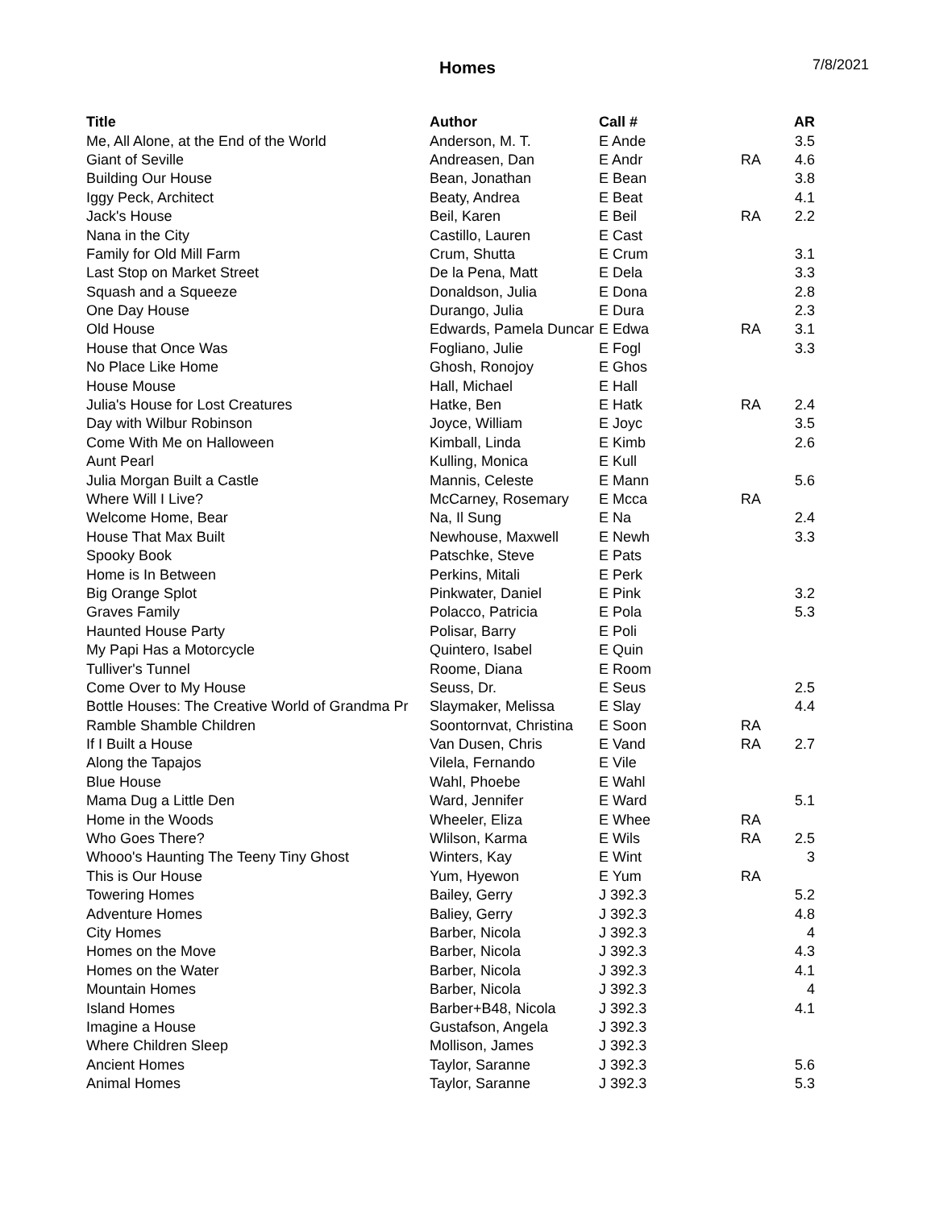Homes 7/8/2021
| Title | Author | Call # | | AR |
| --- | --- | --- | --- | --- |
| Me, All Alone, at the End of the World | Anderson, M. T. | E Ande | | 3.5 |
| Giant of Seville | Andreasen, Dan | E Andr | RA | 4.6 |
| Building Our House | Bean, Jonathan | E Bean | | 3.8 |
| Iggy Peck, Architect | Beaty, Andrea | E Beat | | 4.1 |
| Jack's House | Beil, Karen | E Beil | RA | 2.2 |
| Nana in the City | Castillo, Lauren | E Cast | | |
| Family for Old Mill Farm | Crum, Shutta | E Crum | | 3.1 |
| Last Stop on Market Street | De la Pena, Matt | E Dela | | 3.3 |
| Squash and a Squeeze | Donaldson, Julia | E Dona | | 2.8 |
| One Day House | Durango, Julia | E Dura | | 2.3 |
| Old House | Edwards, Pamela Duncar | E Edwa | RA | 3.1 |
| House that Once Was | Fogliano, Julie | E Fogl | | 3.3 |
| No Place Like Home | Ghosh, Ronojoy | E Ghos | | |
| House Mouse | Hall, Michael | E Hall | | |
| Julia's House for Lost Creatures | Hatke, Ben | E Hatk | RA | 2.4 |
| Day with Wilbur Robinson | Joyce, William | E Joyc | | 3.5 |
| Come With Me on Halloween | Kimball, Linda | E Kimb | | 2.6 |
| Aunt Pearl | Kulling, Monica | E Kull | | |
| Julia Morgan Built a Castle | Mannis, Celeste | E Mann | | 5.6 |
| Where Will I Live? | McCarney, Rosemary | E Mcca | RA | |
| Welcome Home, Bear | Na, Il Sung | E Na | | 2.4 |
| House That Max Built | Newhouse, Maxwell | E Newh | | 3.3 |
| Spooky Book | Patschke, Steve | E Pats | | |
| Home is In Between | Perkins, Mitali | E Perk | | |
| Big Orange Splot | Pinkwater, Daniel | E Pink | | 3.2 |
| Graves Family | Polacco, Patricia | E Pola | | 5.3 |
| Haunted House Party | Polisar, Barry | E Poli | | |
| My Papi Has a Motorcycle | Quintero, Isabel | E Quin | | |
| Tulliver's Tunnel | Roome, Diana | E Room | | |
| Come Over to My House | Seuss, Dr. | E Seus | | 2.5 |
| Bottle Houses: The Creative World of Grandma Pr | Slaymaker, Melissa | E Slay | | 4.4 |
| Ramble Shamble Children | Soontornvat, Christina | E Soon | RA | |
| If I Built a House | Van Dusen, Chris | E Vand | RA | 2.7 |
| Along the Tapajos | Vilela, Fernando | E Vile | | |
| Blue House | Wahl, Phoebe | E Wahl | | |
| Mama Dug a Little Den | Ward, Jennifer | E Ward | | 5.1 |
| Home in the Woods | Wheeler, Eliza | E Whee | RA | |
| Who Goes There? | Wlilson, Karma | E Wils | RA | 2.5 |
| Whooo's Haunting The Teeny Tiny Ghost | Winters, Kay | E Wint | | 3 |
| This is Our House | Yum, Hyewon | E Yum | RA | |
| Towering Homes | Bailey, Gerry | J 392.3 | | 5.2 |
| Adventure Homes | Baliey, Gerry | J 392.3 | | 4.8 |
| City Homes | Barber, Nicola | J 392.3 | | 4 |
| Homes on the Move | Barber, Nicola | J 392.3 | | 4.3 |
| Homes on the Water | Barber, Nicola | J 392.3 | | 4.1 |
| Mountain Homes | Barber, Nicola | J 392.3 | | 4 |
| Island Homes | Barber+B48, Nicola | J 392.3 | | 4.1 |
| Imagine a House | Gustafson, Angela | J 392.3 | | |
| Where Children Sleep | Mollison, James | J 392.3 | | |
| Ancient Homes | Taylor, Saranne | J 392.3 | | 5.6 |
| Animal Homes | Taylor, Saranne | J 392.3 | | 5.3 |